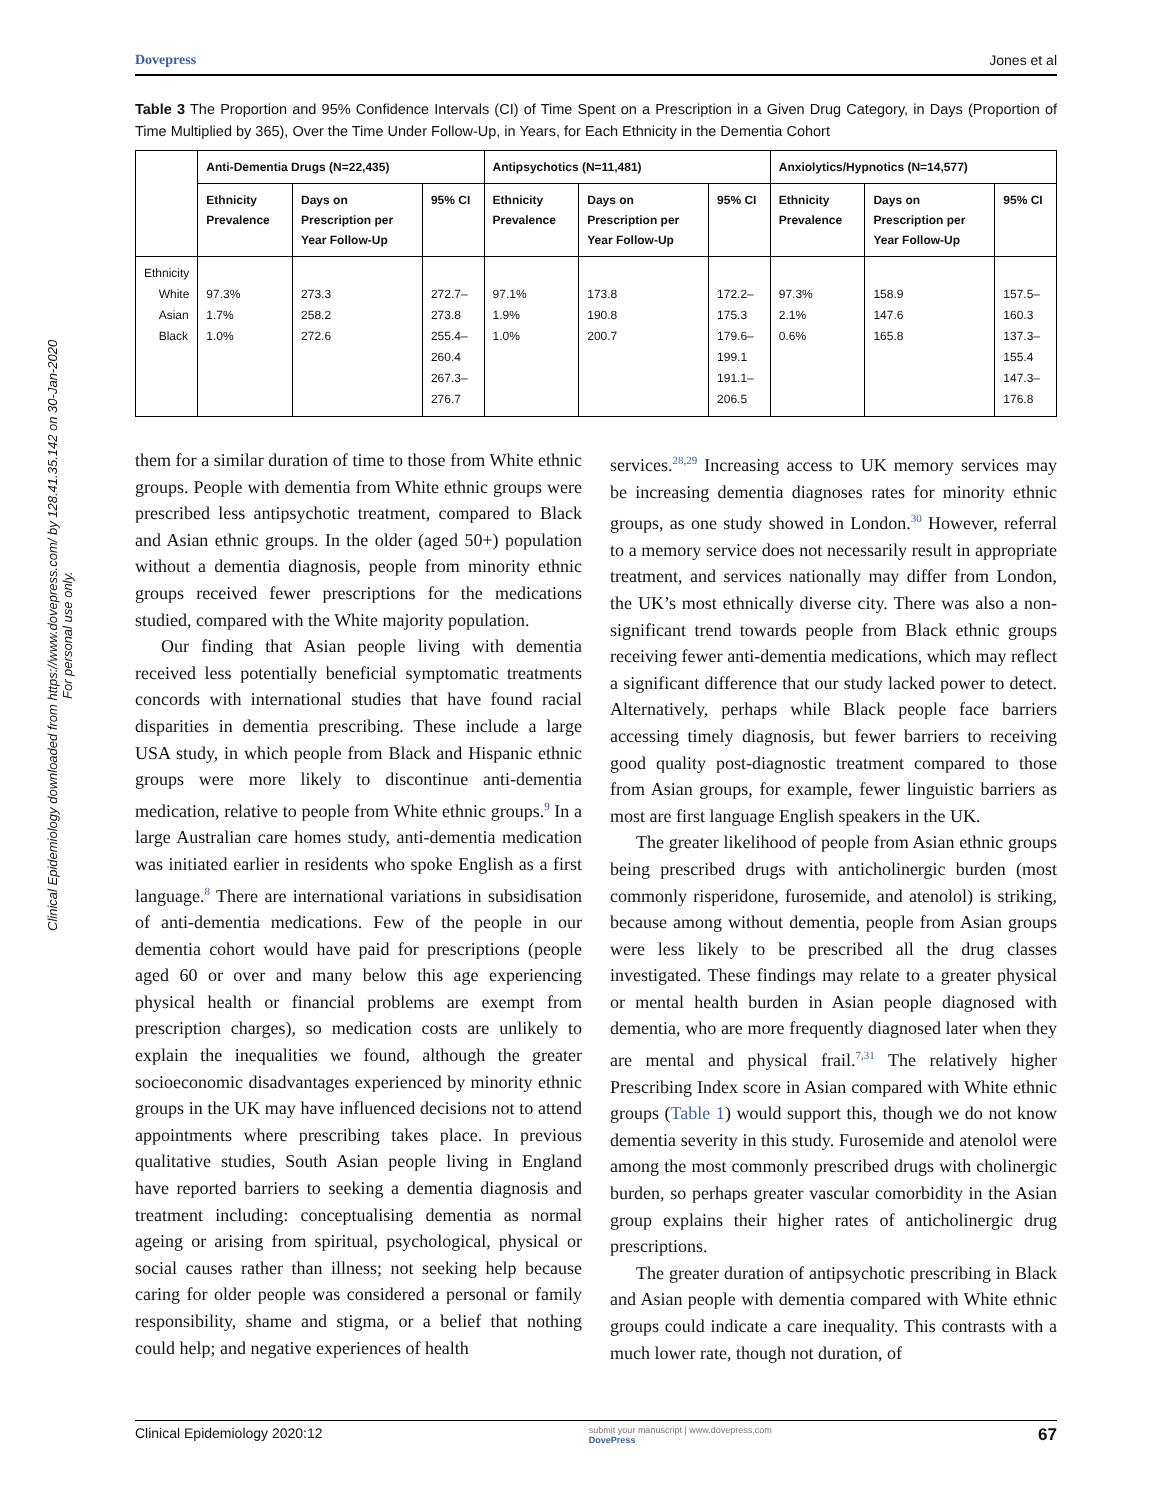Dovepress Jones et al
Clinical Epidemiology downloaded from https://www.dovepress.com/ by 128.41.35.142 on 30-Jan-2020
For personal use only.
Table 3 The Proportion and 95% Confidence Intervals (CI) of Time Spent on a Prescription in a Given Drug Category, in Days (Proportion of Time Multiplied by 365), Over the Time Under Follow-Up, in Years, for Each Ethnicity in the Dementia Cohort
| | Anti-Dementia Drugs (N=22,435) | | | Antipsychotics (N=11,481) | | | Anxiolytics/Hypnotics (N=14,577) | | |
| --- | --- | --- | --- | --- | --- | --- | --- | --- | --- |
| | Ethnicity Prevalence | Days on Prescription per Year Follow-Up | 95% CI | Ethnicity Prevalence | Days on Prescription per Year Follow-Up | 95% CI | Ethnicity Prevalence | Days on Prescription per Year Follow-Up | 95% CI |
| Ethnicity White Asian Black | 97.3% 1.7% 1.0% | 273.3 258.2 272.6 | 272.7–273.8 255.4–260.4 267.3–276.7 | 97.1% 1.9% 1.0% | 173.8 190.8 200.7 | 172.2–175.3 179.6–199.1 191.1–206.5 | 97.3% 2.1% 0.6% | 158.9 147.6 165.8 | 157.5–160.3 137.3–155.4 147.3–176.8 |
them for a similar duration of time to those from White ethnic groups. People with dementia from White ethnic groups were prescribed less antipsychotic treatment, compared to Black and Asian ethnic groups. In the older (aged 50+) population without a dementia diagnosis, people from minority ethnic groups received fewer prescriptions for the medications studied, compared with the White majority population.
Our finding that Asian people living with dementia received less potentially beneficial symptomatic treatments concords with international studies that have found racial disparities in dementia prescribing. These include a large USA study, in which people from Black and Hispanic ethnic groups were more likely to discontinue anti-dementia medication, relative to people from White ethnic groups.<sup>9</sup> In a large Australian care homes study, anti-dementia medication was initiated earlier in residents who spoke English as a first language.<sup>8</sup> There are international variations in subsidisation of anti-dementia medications. Few of the people in our dementia cohort would have paid for prescriptions (people aged 60 or over and many below this age experiencing physical health or financial problems are exempt from prescription charges), so medication costs are unlikely to explain the inequalities we found, although the greater socioeconomic disadvantages experienced by minority ethnic groups in the UK may have influenced decisions not to attend appointments where prescribing takes place. In previous qualitative studies, South Asian people living in England have reported barriers to seeking a dementia diagnosis and treatment including: conceptualising dementia as normal ageing or arising from spiritual, psychological, physical or social causes rather than illness; not seeking help because caring for older people was considered a personal or family responsibility, shame and stigma, or a belief that nothing could help; and negative experiences of health
services.<sup>28,29</sup> Increasing access to UK memory services may be increasing dementia diagnoses rates for minority ethnic groups, as one study showed in London.<sup>30</sup> However, referral to a memory service does not necessarily result in appropriate treatment, and services nationally may differ from London, the UK’s most ethnically diverse city. There was also a non-significant trend towards people from Black ethnic groups receiving fewer anti-dementia medications, which may reflect a significant difference that our study lacked power to detect. Alternatively, perhaps while Black people face barriers accessing timely diagnosis, but fewer barriers to receiving good quality post-diagnostic treatment compared to those from Asian groups, for example, fewer linguistic barriers as most are first language English speakers in the UK.
The greater likelihood of people from Asian ethnic groups being prescribed drugs with anticholinergic burden (most commonly risperidone, furosemide, and atenolol) is striking, because among without dementia, people from Asian groups were less likely to be prescribed all the drug classes investigated. These findings may relate to a greater physical or mental health burden in Asian people diagnosed with dementia, who are more frequently diagnosed later when they are mental and physical frail.<sup>7,31</sup> The relatively higher Prescribing Index score in Asian compared with White ethnic groups (Table 1) would support this, though we do not know dementia severity in this study. Furosemide and atenolol were among the most commonly prescribed drugs with cholinergic burden, so perhaps greater vascular comorbidity in the Asian group explains their higher rates of anticholinergic drug prescriptions.
The greater duration of antipsychotic prescribing in Black and Asian people with dementia compared with White ethnic groups could indicate a care inequality. This contrasts with a much lower rate, though not duration, of
Clinical Epidemiology 2020:12 submit your manuscript | www.dovepress.com
DovePress 67